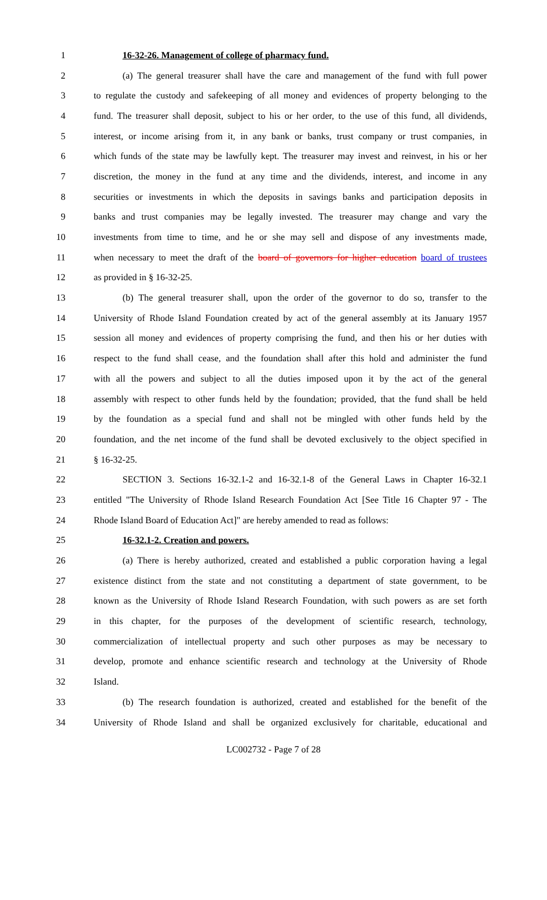1 16-32-26. Management of college of pharmacy fund.
2 (a) The general treasurer shall have the care and management of the fund with full power
3 to regulate the custody and safekeeping of all money and evidences of property belonging to the
4 fund. The treasurer shall deposit, subject to his or her order, to the use of this fund, all dividends,
5 interest, or income arising from it, in any bank or banks, trust company or trust companies, in
6 which funds of the state may be lawfully kept. The treasurer may invest and reinvest, in his or her
7 discretion, the money in the fund at any time and the dividends, interest, and income in any
8 securities or investments in which the deposits in savings banks and participation deposits in
9 banks and trust companies may be legally invested. The treasurer may change and vary the
10 investments from time to time, and he or she may sell and dispose of any investments made,
11 when necessary to meet the draft of the board of governors for higher education board of trustees
12 as provided in § 16-32-25.
13 (b) The general treasurer shall, upon the order of the governor to do so, transfer to the
14 University of Rhode Island Foundation created by act of the general assembly at its January 1957
15 session all money and evidences of property comprising the fund, and then his or her duties with
16 respect to the fund shall cease, and the foundation shall after this hold and administer the fund
17 with all the powers and subject to all the duties imposed upon it by the act of the general
18 assembly with respect to other funds held by the foundation; provided, that the fund shall be held
19 by the foundation as a special fund and shall not be mingled with other funds held by the
20 foundation, and the net income of the fund shall be devoted exclusively to the object specified in
21 § 16-32-25.
22 SECTION 3. Sections 16-32.1-2 and 16-32.1-8 of the General Laws in Chapter 16-32.1
23 entitled "The University of Rhode Island Research Foundation Act [See Title 16 Chapter 97 - The
24 Rhode Island Board of Education Act]" are hereby amended to read as follows:
25 16-32.1-2. Creation and powers.
26 (a) There is hereby authorized, created and established a public corporation having a legal
27 existence distinct from the state and not constituting a department of state government, to be
28 known as the University of Rhode Island Research Foundation, with such powers as are set forth
29 in this chapter, for the purposes of the development of scientific research, technology,
30 commercialization of intellectual property and such other purposes as may be necessary to
31 develop, promote and enhance scientific research and technology at the University of Rhode
32 Island.
33 (b) The research foundation is authorized, created and established for the benefit of the
34 University of Rhode Island and shall be organized exclusively for charitable, educational and
LC002732 - Page 7 of 28